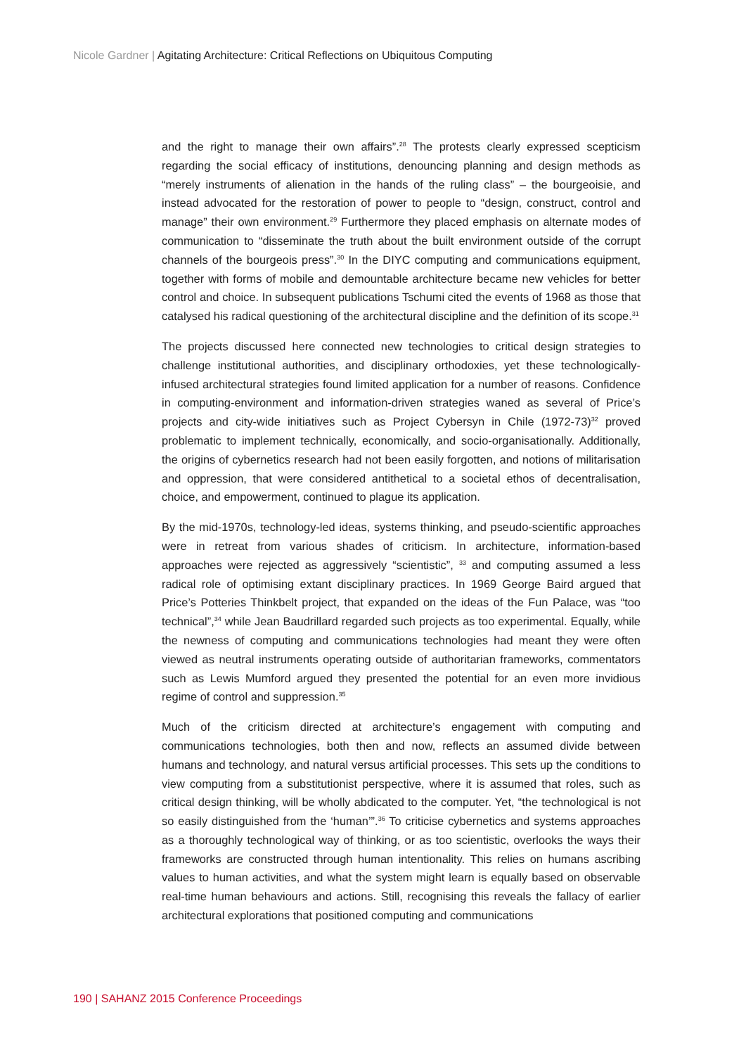Nicole Gardner | Agitating Architecture: Critical Reflections on Ubiquitous Computing
and the right to manage their own affairs”.<sup>28</sup> The protests clearly expressed scepticism regarding the social efficacy of institutions, denouncing planning and design methods as “merely instruments of alienation in the hands of the ruling class” – the bourgeoisie, and instead advocated for the restoration of power to people to “design, construct, control and manage” their own environment.<sup>29</sup> Furthermore they placed emphasis on alternate modes of communication to “disseminate the truth about the built environment outside of the corrupt channels of the bourgeois press”.<sup>30</sup> In the DIYC computing and communications equipment, together with forms of mobile and demountable architecture became new vehicles for better control and choice. In subsequent publications Tschumi cited the events of 1968 as those that catalysed his radical questioning of the architectural discipline and the definition of its scope.<sup>31</sup>
The projects discussed here connected new technologies to critical design strategies to challenge institutional authorities, and disciplinary orthodoxies, yet these technologically-infused architectural strategies found limited application for a number of reasons. Confidence in computing-environment and information-driven strategies waned as several of Price’s projects and city-wide initiatives such as Project Cybersyn in Chile (1972-73)<sup>32</sup> proved problematic to implement technically, economically, and socio-organisationally. Additionally, the origins of cybernetics research had not been easily forgotten, and notions of militarisation and oppression, that were considered antithetical to a societal ethos of decentralisation, choice, and empowerment, continued to plague its application.
By the mid-1970s, technology-led ideas, systems thinking, and pseudo-scientific approaches were in retreat from various shades of criticism. In architecture, information-based approaches were rejected as aggressively “scientistic”, <sup>33</sup> and computing assumed a less radical role of optimising extant disciplinary practices. In 1969 George Baird argued that Price’s Potteries Thinkbelt project, that expanded on the ideas of the Fun Palace, was “too technical”,<sup>34</sup> while Jean Baudrillard regarded such projects as too experimental. Equally, while the newness of computing and communications technologies had meant they were often viewed as neutral instruments operating outside of authoritarian frameworks, commentators such as Lewis Mumford argued they presented the potential for an even more invidious regime of control and suppression.<sup>35</sup>
Much of the criticism directed at architecture’s engagement with computing and communications technologies, both then and now, reflects an assumed divide between humans and technology, and natural versus artificial processes. This sets up the conditions to view computing from a substitutionist perspective, where it is assumed that roles, such as critical design thinking, will be wholly abdicated to the computer. Yet, “the technological is not so easily distinguished from the ‘human’”.<sup>36</sup> To criticise cybernetics and systems approaches as a thoroughly technological way of thinking, or as too scientistic, overlooks the ways their frameworks are constructed through human intentionality. This relies on humans ascribing values to human activities, and what the system might learn is equally based on observable real-time human behaviours and actions. Still, recognising this reveals the fallacy of earlier architectural explorations that positioned computing and communications
190 | SAHANZ 2015 Conference Proceedings